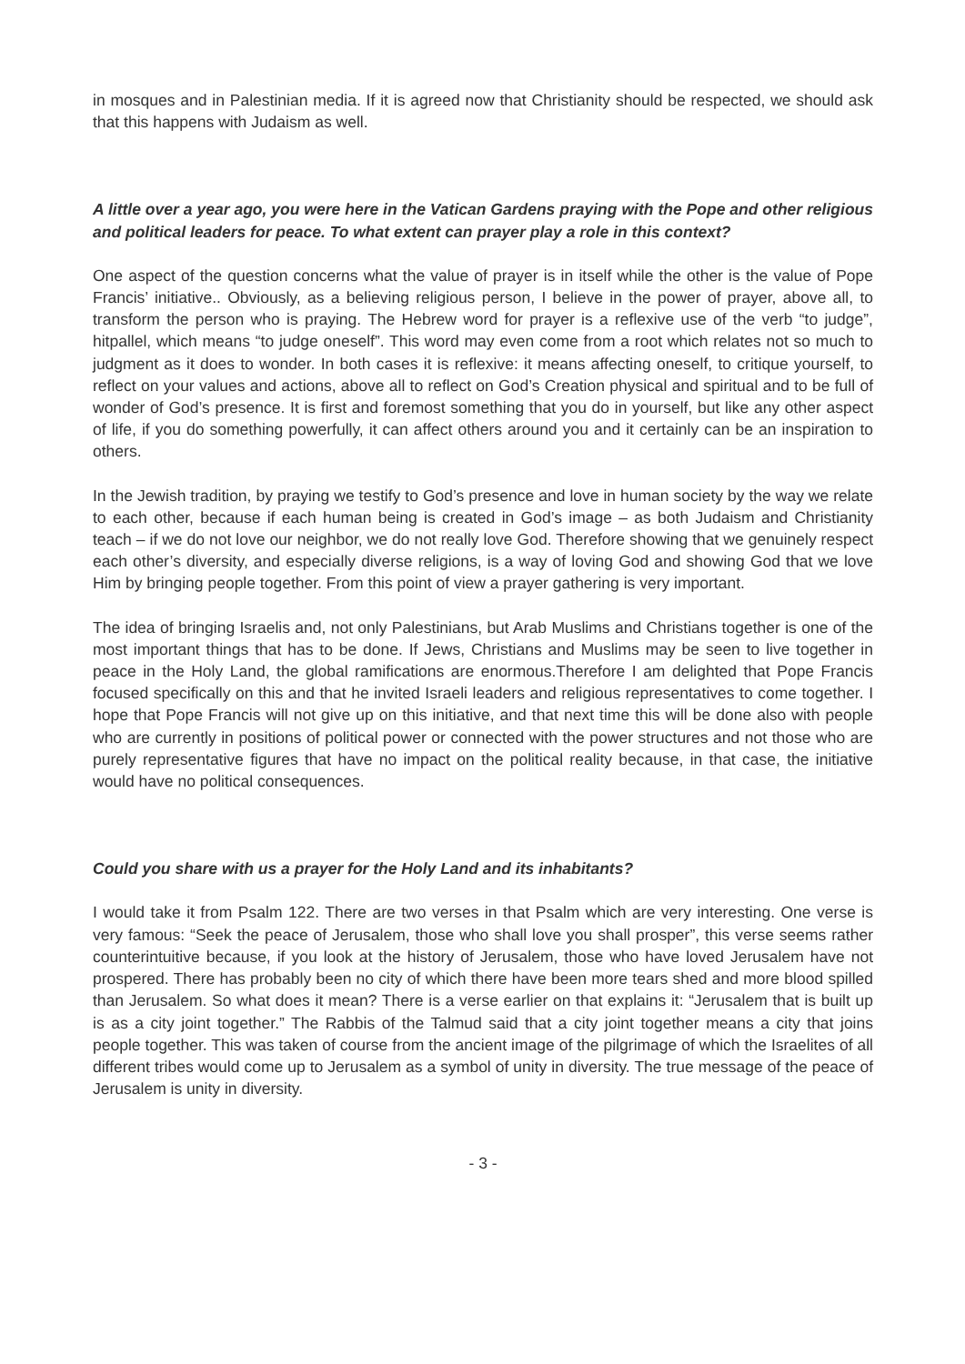in mosques and in Palestinian media. If it is agreed now that Christianity should be respected, we should ask that this happens with Judaism as well.
A little over a year ago, you were here in the Vatican Gardens praying with the Pope and other religious and political leaders for peace. To what extent can prayer play a role in this context?
One aspect of the question concerns what the value of prayer is in itself while the other is the value of Pope Francis’ initiative.. Obviously, as a believing religious person, I believe in the power of prayer, above all, to transform the person who is praying. The Hebrew word for prayer is a reflexive use of the verb “to judge”, hitpallel, which means “to judge oneself”. This word may even come from a root which relates not so much to judgment as it does to wonder. In both cases it is reflexive: it means affecting oneself, to critique yourself, to reflect on your values and actions, above all to reflect on God’s Creation physical and spiritual and to be full of wonder of God’s presence. It is first and foremost something that you do in yourself, but like any other aspect of life, if you do something powerfully, it can affect others around you and it certainly can be an inspiration to others.
In the Jewish tradition, by praying we testify to God’s presence and love in human society by the way we relate to each other, because if each human being is created in God’s image – as both Judaism and Christianity teach – if we do not love our neighbor, we do not really love God. Therefore showing that we genuinely respect each other’s diversity, and especially diverse religions, is a way of loving God and showing God that we love Him by bringing people together. From this point of view a prayer gathering is very important.
The idea of bringing Israelis and, not only Palestinians, but Arab Muslims and Christians together is one of the most important things that has to be done. If Jews, Christians and Muslims may be seen to live together in peace in the Holy Land, the global ramifications are enormous.Therefore I am delighted that Pope Francis focused specifically on this and that he invited Israeli leaders and religious representatives to come together. I hope that Pope Francis will not give up on this initiative, and that next time this will be done also with people who are currently in positions of political power or connected with the power structures and not those who are purely representative figures that have no impact on the political reality because, in that case, the initiative would have no political consequences.
Could you share with us a prayer for the Holy Land and its inhabitants?
I would take it from Psalm 122. There are two verses in that Psalm which are very interesting. One verse is very famous: “Seek the peace of Jerusalem, those who shall love you shall prosper”, this verse seems rather counterintuitive because, if you look at the history of Jerusalem, those who have loved Jerusalem have not prospered. There has probably been no city of which there have been more tears shed and more blood spilled than Jerusalem. So what does it mean? There is a verse earlier on that explains it: “Jerusalem that is built up is as a city joint together.” The Rabbis of the Talmud said that a city joint together means a city that joins people together. This was taken of course from the ancient image of the pilgrimage of which the Israelites of all different tribes would come up to Jerusalem as a symbol of unity in diversity. The true message of the peace of Jerusalem is unity in diversity.
- 3 -